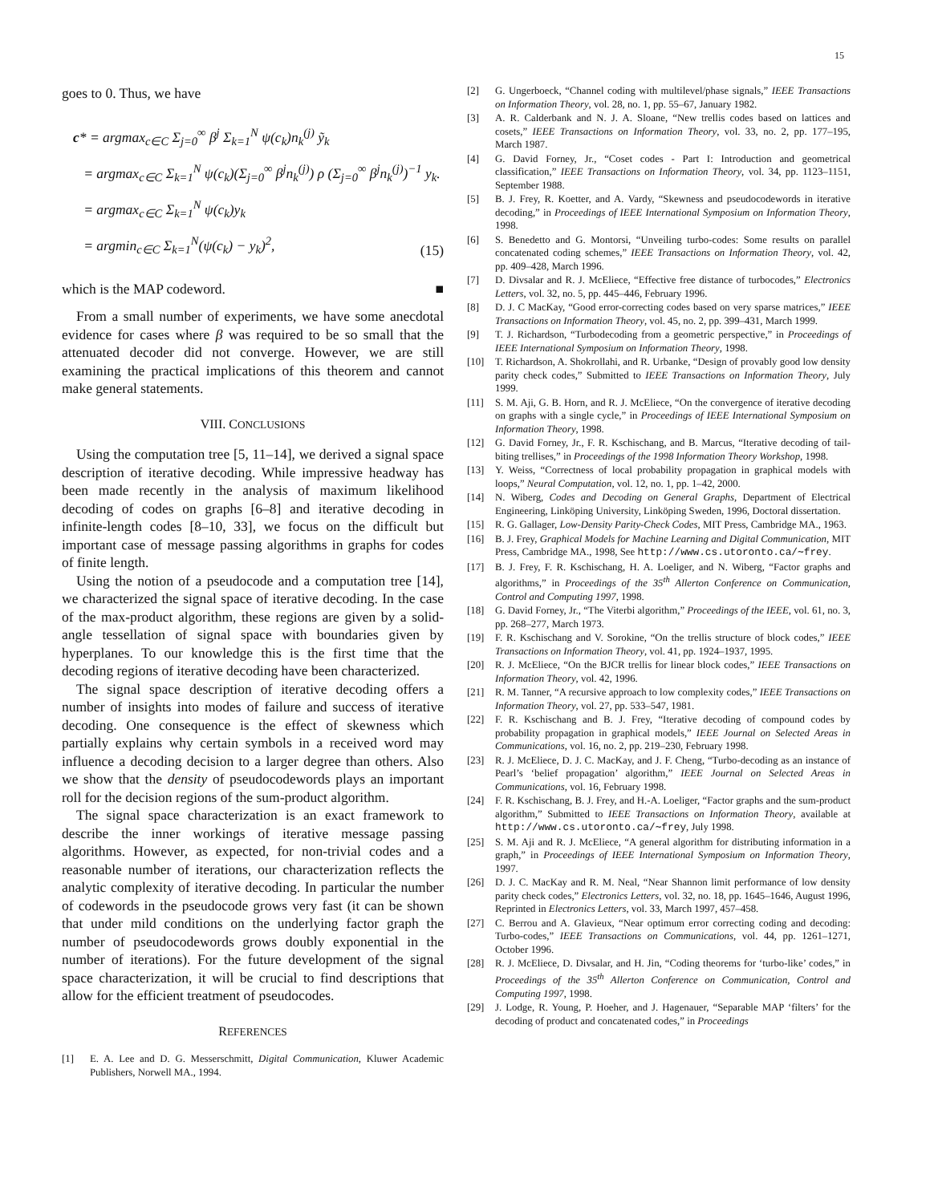15
goes to 0. Thus, we have
c* = argmax<sub>c∈C</sub> Σ<sub>j=0</sub><sup>∞</sup> β<sup>j</sup> Σ<sub>k=1</sub><sup>N</sup> ψ(c<sub>k</sub>)n<sub>k</sub><sup>(j)</sup> ỹ<sub>k</sub>
= argmax<sub>c∈C</sub> Σ<sub>k=1</sub><sup>N</sup> ψ(c<sub>k</sub>)(Σ<sub>j=0</sub><sup>∞</sup> β<sup>j</sup>n<sub>k</sub><sup>(j)</sup>) ρ (Σ<sub>j=0</sub><sup>∞</sup> β<sup>j</sup>n<sub>k</sub><sup>(j)</sup>)<sup>−1</sup> y<sub>k</sub>.
= argmax<sub>c∈C</sub> Σ<sub>k=1</sub><sup>N</sup> ψ(c<sub>k</sub>)y<sub>k</sub>
= argmin<sub>c∈C</sub> Σ<sub>k=1</sub><sup>N</sup>(ψ(c<sub>k</sub>) − y<sub>k</sub>)<sup>2</sup>,
(15)
which is the MAP codeword. ■
From a small number of experiments, we have some anecdotal evidence for cases where β was required to be so small that the attenuated decoder did not converge. However, we are still examining the practical implications of this theorem and cannot make general statements.
VIII. CONCLUSIONS
Using the computation tree [5, 11–14], we derived a signal space description of iterative decoding. While impressive headway has been made recently in the analysis of maximum likelihood decoding of codes on graphs [6–8] and iterative decoding in infinite-length codes [8–10, 33], we focus on the difficult but important case of message passing algorithms in graphs for codes of finite length.
Using the notion of a pseudocode and a computation tree [14], we characterized the signal space of iterative decoding. In the case of the max-product algorithm, these regions are given by a solid-angle tessellation of signal space with boundaries given by hyperplanes. To our knowledge this is the first time that the decoding regions of iterative decoding have been characterized.
The signal space description of iterative decoding offers a number of insights into modes of failure and success of iterative decoding. One consequence is the effect of skewness which partially explains why certain symbols in a received word may influence a decoding decision to a larger degree than others. Also we show that the density of pseudocodewords plays an important roll for the decision regions of the sum-product algorithm.
The signal space characterization is an exact framework to describe the inner workings of iterative message passing algorithms. However, as expected, for non-trivial codes and a reasonable number of iterations, our characterization reflects the analytic complexity of iterative decoding. In particular the number of codewords in the pseudocode grows very fast (it can be shown that under mild conditions on the underlying factor graph the number of pseudocodewords grows doubly exponential in the number of iterations). For the future development of the signal space characterization, it will be crucial to find descriptions that allow for the efficient treatment of pseudocodes.
REFERENCES
[1] E. A. Lee and D. G. Messerschmitt, Digital Communication, Kluwer Academic Publishers, Norwell MA., 1994.
[2] G. Ungerboeck, “Channel coding with multilevel/phase signals,” IEEE Transactions on Information Theory, vol. 28, no. 1, pp. 55–67, January 1982.
[3] A. R. Calderbank and N. J. A. Sloane, “New trellis codes based on lattices and cosets,” IEEE Transactions on Information Theory, vol. 33, no. 2, pp. 177–195, March 1987.
[4] G. David Forney, Jr., “Coset codes - Part I: Introduction and geometrical classification,” IEEE Transactions on Information Theory, vol. 34, pp. 1123–1151, September 1988.
[5] B. J. Frey, R. Koetter, and A. Vardy, “Skewness and pseudocodewords in iterative decoding,” in Proceedings of IEEE International Symposium on Information Theory, 1998.
[6] S. Benedetto and G. Montorsi, “Unveiling turbo-codes: Some results on parallel concatenated coding schemes,” IEEE Transactions on Information Theory, vol. 42, pp. 409–428, March 1996.
[7] D. Divsalar and R. J. McEliece, “Effective free distance of turbocodes,” Electronics Letters, vol. 32, no. 5, pp. 445–446, February 1996.
[8] D. J. C MacKay, “Good error-correcting codes based on very sparse matrices,” IEEE Transactions on Information Theory, vol. 45, no. 2, pp. 399–431, March 1999.
[9] T. J. Richardson, “Turbodecoding from a geometric perspective,” in Proceedings of IEEE International Symposium on Information Theory, 1998.
[10] T. Richardson, A. Shokrollahi, and R. Urbanke, “Design of provably good low density parity check codes,” Submitted to IEEE Transactions on Information Theory, July 1999.
[11] S. M. Aji, G. B. Horn, and R. J. McEliece, “On the convergence of iterative decoding on graphs with a single cycle,” in Proceedings of IEEE International Symposium on Information Theory, 1998.
[12] G. David Forney, Jr., F. R. Kschischang, and B. Marcus, “Iterative decoding of tail-biting trellises,” in Proceedings of the 1998 Information Theory Workshop, 1998.
[13] Y. Weiss, “Correctness of local probability propagation in graphical models with loops,” Neural Computation, vol. 12, no. 1, pp. 1–42, 2000.
[14] N. Wiberg, Codes and Decoding on General Graphs, Department of Electrical Engineering, Linköping University, Linköping Sweden, 1996, Doctoral dissertation.
[15] R. G. Gallager, Low-Density Parity-Check Codes, MIT Press, Cambridge MA., 1963.
[16] B. J. Frey, Graphical Models for Machine Learning and Digital Communication, MIT Press, Cambridge MA., 1998, See http://www.cs.utoronto.ca/∼frey.
[17] B. J. Frey, F. R. Kschischang, H. A. Loeliger, and N. Wiberg, “Factor graphs and algorithms,” in Proceedings of the 35<sup>th</sup> Allerton Conference on Communication, Control and Computing 1997, 1998.
[18] G. David Forney, Jr., “The Viterbi algorithm,” Proceedings of the IEEE, vol. 61, no. 3, pp. 268–277, March 1973.
[19] F. R. Kschischang and V. Sorokine, “On the trellis structure of block codes,” IEEE Transactions on Information Theory, vol. 41, pp. 1924–1937, 1995.
[20] R. J. McEliece, “On the BJCR trellis for linear block codes,” IEEE Transactions on Information Theory, vol. 42, 1996.
[21] R. M. Tanner, “A recursive approach to low complexity codes,” IEEE Transactions on Information Theory, vol. 27, pp. 533–547, 1981.
[22] F. R. Kschischang and B. J. Frey, “Iterative decoding of compound codes by probability propagation in graphical models,” IEEE Journal on Selected Areas in Communications, vol. 16, no. 2, pp. 219–230, February 1998.
[23] R. J. McEliece, D. J. C. MacKay, and J. F. Cheng, “Turbo-decoding as an instance of Pearl’s ‘belief propagation’ algorithm,” IEEE Journal on Selected Areas in Communications, vol. 16, February 1998.
[24] F. R. Kschischang, B. J. Frey, and H.-A. Loeliger, “Factor graphs and the sum-product algorithm,” Submitted to IEEE Transactions on Information Theory, available at http://www.cs.utoronto.ca/∼frey, July 1998.
[25] S. M. Aji and R. J. McEliece, “A general algorithm for distributing information in a graph,” in Proceedings of IEEE International Symposium on Information Theory, 1997.
[26] D. J. C. MacKay and R. M. Neal, “Near Shannon limit performance of low density parity check codes,” Electronics Letters, vol. 32, no. 18, pp. 1645–1646, August 1996, Reprinted in Electronics Letters, vol. 33, March 1997, 457–458.
[27] C. Berrou and A. Glavieux, “Near optimum error correcting coding and decoding: Turbo-codes,” IEEE Transactions on Communications, vol. 44, pp. 1261–1271, October 1996.
[28] R. J. McEliece, D. Divsalar, and H. Jin, “Coding theorems for ‘turbo-like’ codes,” in Proceedings of the 35<sup>th</sup> Allerton Conference on Communication, Control and Computing 1997, 1998.
[29] J. Lodge, R. Young, P. Hoeher, and J. Hagenauer, “Separable MAP ‘filters’ for the decoding of product and concatenated codes,” in Proceedings